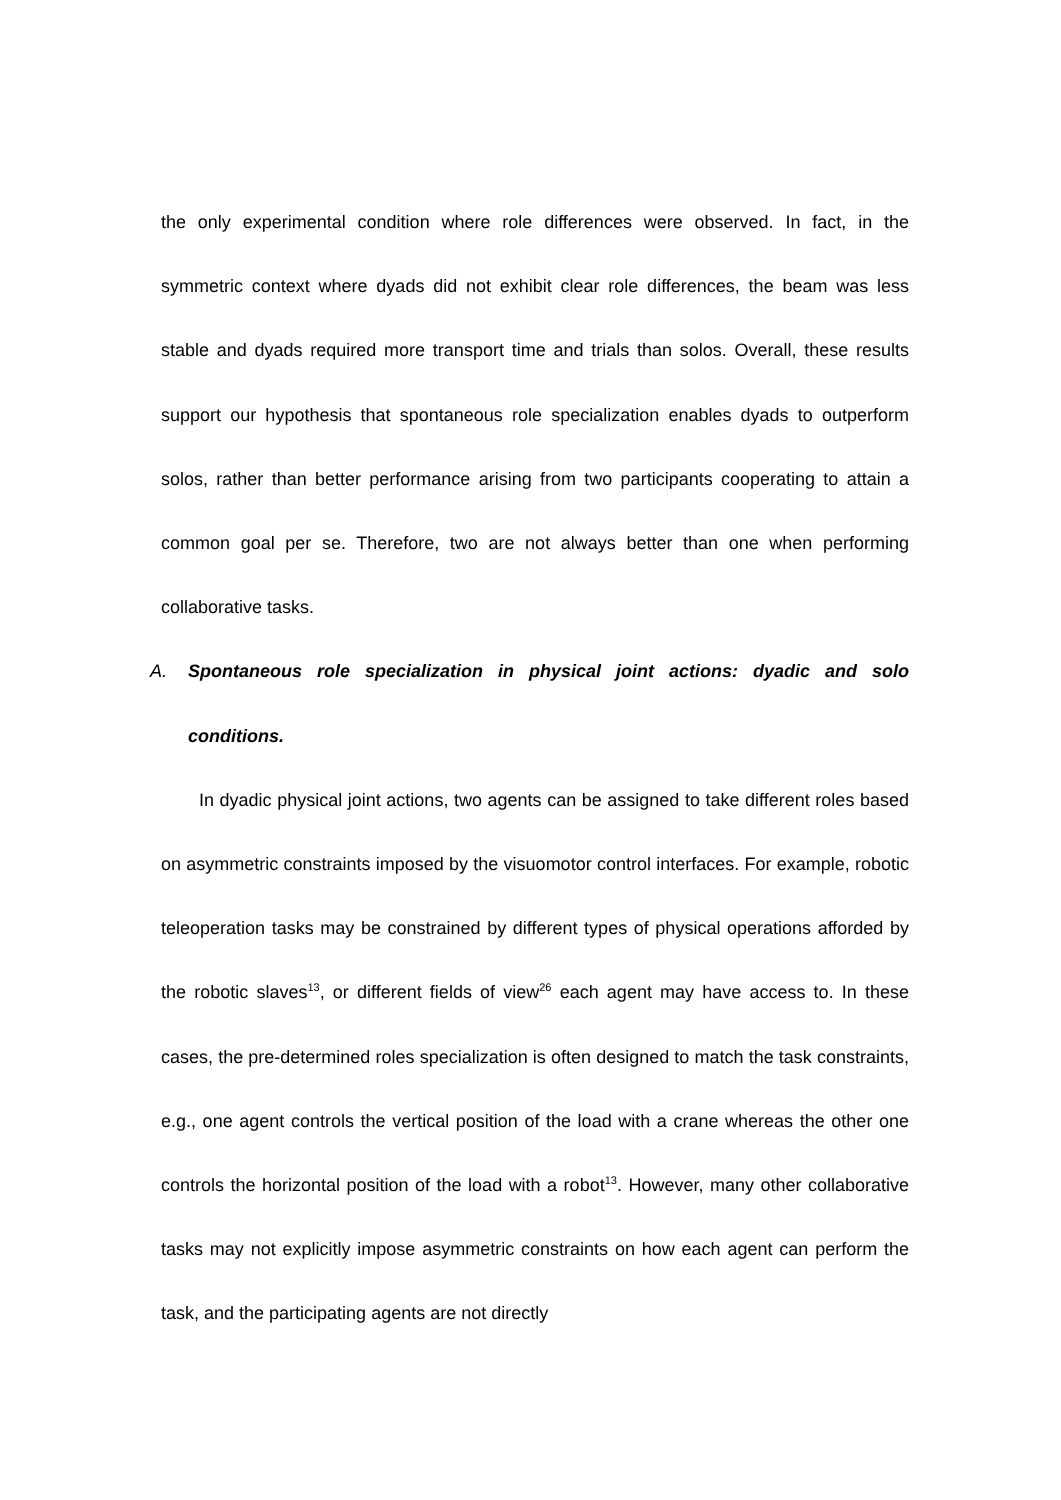the only experimental condition where role differences were observed. In fact, in the symmetric context where dyads did not exhibit clear role differences, the beam was less stable and dyads required more transport time and trials than solos. Overall, these results support our hypothesis that spontaneous role specialization enables dyads to outperform solos, rather than better performance arising from two participants cooperating to attain a common goal per se. Therefore, two are not always better than one when performing collaborative tasks.
A. Spontaneous role specialization in physical joint actions: dyadic and solo conditions.
In dyadic physical joint actions, two agents can be assigned to take different roles based on asymmetric constraints imposed by the visuomotor control interfaces. For example, robotic teleoperation tasks may be constrained by different types of physical operations afforded by the robotic slaves<sup>13</sup>, or different fields of view<sup>26</sup> each agent may have access to. In these cases, the pre-determined roles specialization is often designed to match the task constraints, e.g., one agent controls the vertical position of the load with a crane whereas the other one controls the horizontal position of the load with a robot<sup>13</sup>. However, many other collaborative tasks may not explicitly impose asymmetric constraints on how each agent can perform the task, and the participating agents are not directly